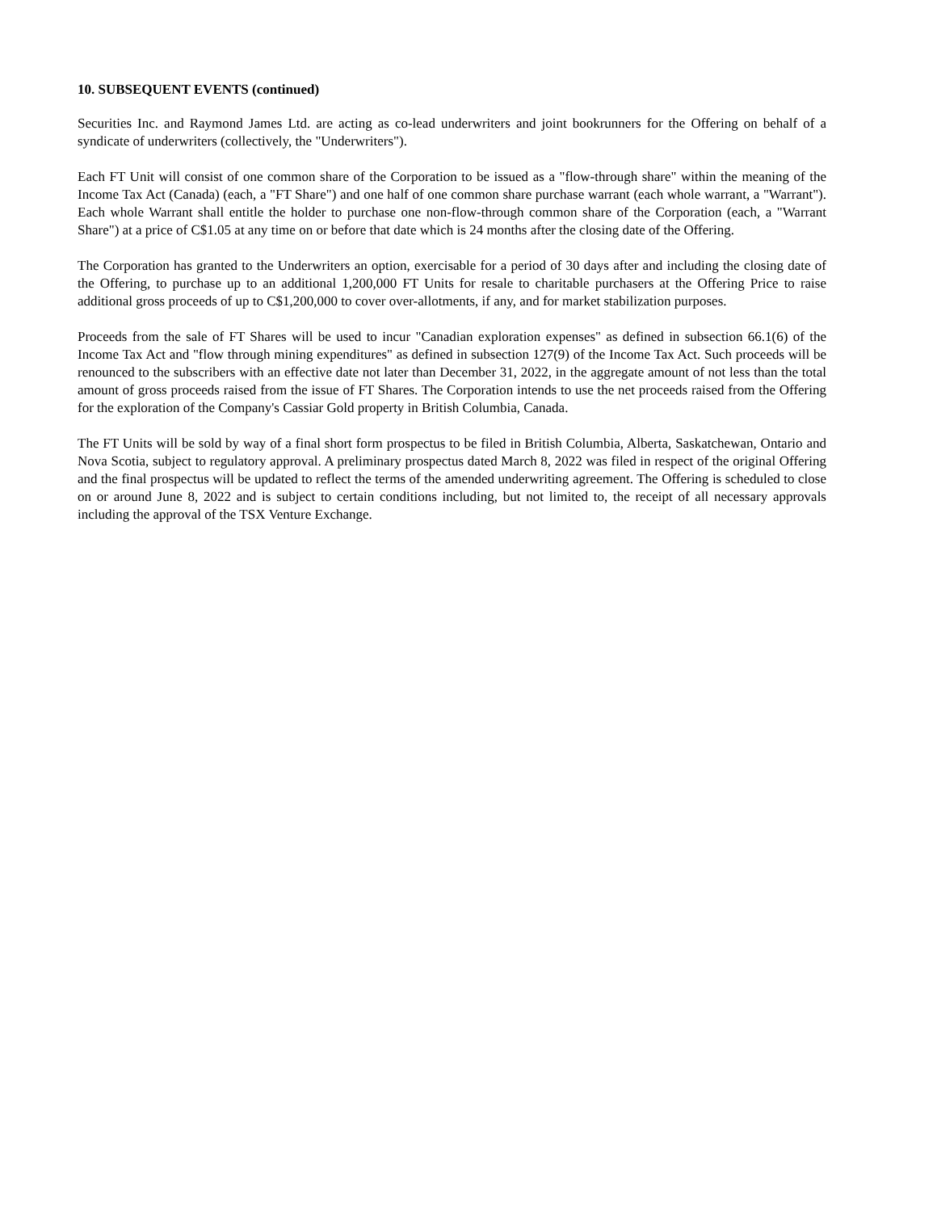10. SUBSEQUENT EVENTS (continued)
Securities Inc. and Raymond James Ltd. are acting as co-lead underwriters and joint bookrunners for the Offering on behalf of a syndicate of underwriters (collectively, the "Underwriters").
Each FT Unit will consist of one common share of the Corporation to be issued as a "flow-through share" within the meaning of the Income Tax Act (Canada) (each, a "FT Share") and one half of one common share purchase warrant (each whole warrant, a "Warrant"). Each whole Warrant shall entitle the holder to purchase one non-flow-through common share of the Corporation (each, a "Warrant Share") at a price of C$1.05 at any time on or before that date which is 24 months after the closing date of the Offering.
The Corporation has granted to the Underwriters an option, exercisable for a period of 30 days after and including the closing date of the Offering, to purchase up to an additional 1,200,000 FT Units for resale to charitable purchasers at the Offering Price to raise additional gross proceeds of up to C$1,200,000 to cover over-allotments, if any, and for market stabilization purposes.
Proceeds from the sale of FT Shares will be used to incur "Canadian exploration expenses" as defined in subsection 66.1(6) of the Income Tax Act and "flow through mining expenditures" as defined in subsection 127(9) of the Income Tax Act. Such proceeds will be renounced to the subscribers with an effective date not later than December 31, 2022, in the aggregate amount of not less than the total amount of gross proceeds raised from the issue of FT Shares. The Corporation intends to use the net proceeds raised from the Offering for the exploration of the Company's Cassiar Gold property in British Columbia, Canada.
The FT Units will be sold by way of a final short form prospectus to be filed in British Columbia, Alberta, Saskatchewan, Ontario and Nova Scotia, subject to regulatory approval. A preliminary prospectus dated March 8, 2022 was filed in respect of the original Offering and the final prospectus will be updated to reflect the terms of the amended underwriting agreement. The Offering is scheduled to close on or around June 8, 2022 and is subject to certain conditions including, but not limited to, the receipt of all necessary approvals including the approval of the TSX Venture Exchange.